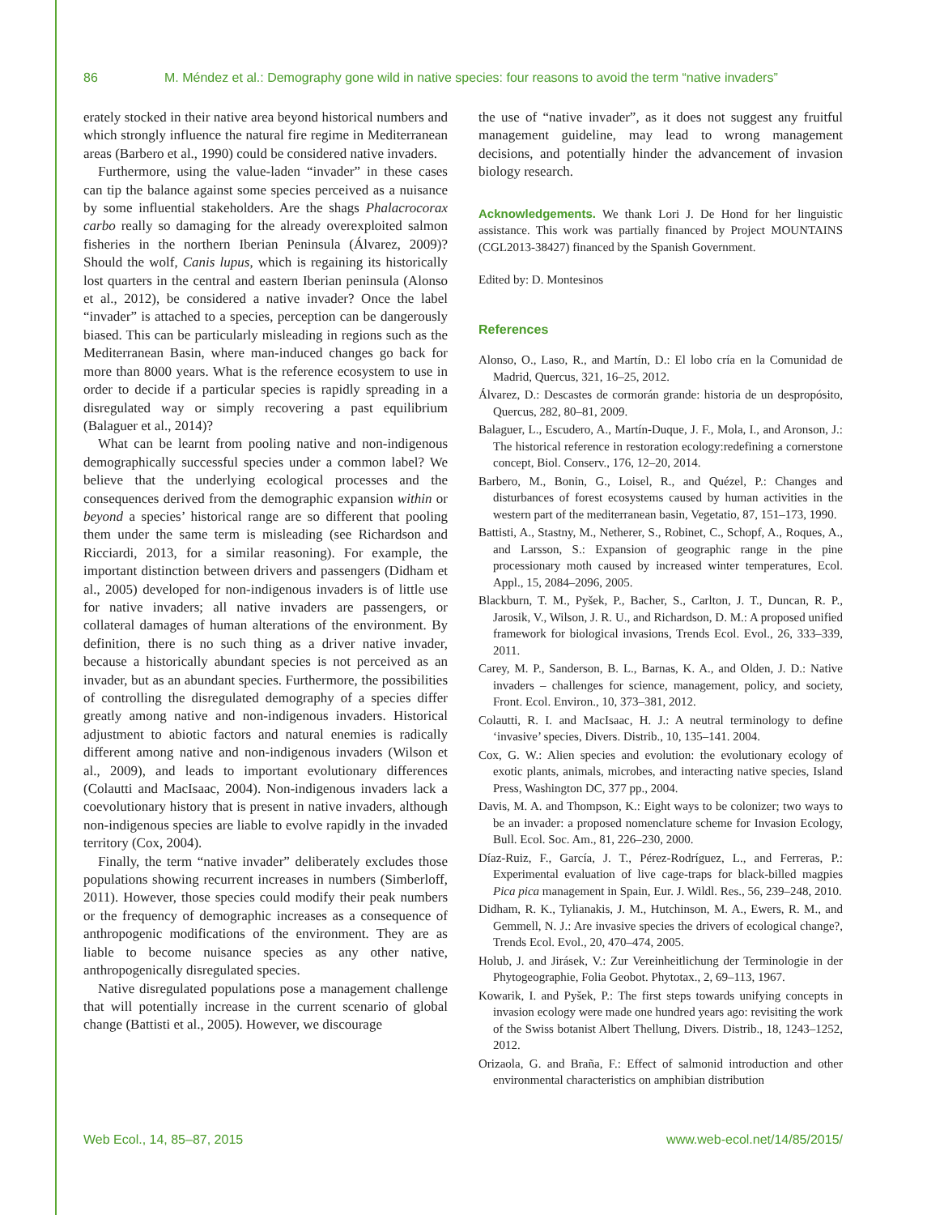86 M. Méndez et al.: Demography gone wild in native species: four reasons to avoid the term “native invaders”
erately stocked in their native area beyond historical numbers and which strongly influence the natural fire regime in Mediterranean areas (Barbero et al., 1990) could be considered native invaders.
Furthermore, using the value-laden “invader” in these cases can tip the balance against some species perceived as a nuisance by some influential stakeholders. Are the shags Phalacrocorax carbo really so damaging for the already overexploited salmon fisheries in the northern Iberian Peninsula (Álvarez, 2009)? Should the wolf, Canis lupus, which is regaining its historically lost quarters in the central and eastern Iberian peninsula (Alonso et al., 2012), be considered a native invader? Once the label “invader” is attached to a species, perception can be dangerously biased. This can be particularly misleading in regions such as the Mediterranean Basin, where man-induced changes go back for more than 8000 years. What is the reference ecosystem to use in order to decide if a particular species is rapidly spreading in a disregulated way or simply recovering a past equilibrium (Balaguer et al., 2014)?
What can be learnt from pooling native and non-indigenous demographically successful species under a common label? We believe that the underlying ecological processes and the consequences derived from the demographic expansion within or beyond a species’ historical range are so different that pooling them under the same term is misleading (see Richardson and Ricciardi, 2013, for a similar reasoning). For example, the important distinction between drivers and passengers (Didham et al., 2005) developed for non-indigenous invaders is of little use for native invaders; all native invaders are passengers, or collateral damages of human alterations of the environment. By definition, there is no such thing as a driver native invader, because a historically abundant species is not perceived as an invader, but as an abundant species. Furthermore, the possibilities of controlling the disregulated demography of a species differ greatly among native and non-indigenous invaders. Historical adjustment to abiotic factors and natural enemies is radically different among native and non-indigenous invaders (Wilson et al., 2009), and leads to important evolutionary differences (Colautti and MacIsaac, 2004). Non-indigenous invaders lack a coevolutionary history that is present in native invaders, although non-indigenous species are liable to evolve rapidly in the invaded territory (Cox, 2004).
Finally, the term “native invader” deliberately excludes those populations showing recurrent increases in numbers (Simberloff, 2011). However, those species could modify their peak numbers or the frequency of demographic increases as a consequence of anthropogenic modifications of the environment. They are as liable to become nuisance species as any other native, anthropogenically disregulated species.
Native disregulated populations pose a management challenge that will potentially increase in the current scenario of global change (Battisti et al., 2005). However, we discourage
the use of “native invader”, as it does not suggest any fruitful management guideline, may lead to wrong management decisions, and potentially hinder the advancement of invasion biology research.
Acknowledgements. We thank Lori J. De Hond for her linguistic assistance. This work was partially financed by Project MOUNTAINS (CGL2013-38427) financed by the Spanish Government.
Edited by: D. Montesinos
References
Alonso, O., Laso, R., and Martín, D.: El lobo cría en la Comunidad de Madrid, Quercus, 321, 16–25, 2012.
Álvarez, D.: Descastes de cormorán grande: historia de un despropósito, Quercus, 282, 80–81, 2009.
Balaguer, L., Escudero, A., Martín-Duque, J. F., Mola, I., and Aronson, J.: The historical reference in restoration ecology:redefining a cornerstone concept, Biol. Conserv., 176, 12–20, 2014.
Barbero, M., Bonin, G., Loisel, R., and Quézel, P.: Changes and disturbances of forest ecosystems caused by human activities in the western part of the mediterranean basin, Vegetatio, 87, 151–173, 1990.
Battisti, A., Stastny, M., Netherer, S., Robinet, C., Schopf, A., Roques, A., and Larsson, S.: Expansion of geographic range in the pine processionary moth caused by increased winter temperatures, Ecol. Appl., 15, 2084–2096, 2005.
Blackburn, T. M., Pyšek, P., Bacher, S., Carlton, J. T., Duncan, R. P., Jarosik, V., Wilson, J. R. U., and Richardson, D. M.: A proposed unified framework for biological invasions, Trends Ecol. Evol., 26, 333–339, 2011.
Carey, M. P., Sanderson, B. L., Barnas, K. A., and Olden, J. D.: Native invaders – challenges for science, management, policy, and society, Front. Ecol. Environ., 10, 373–381, 2012.
Colautti, R. I. and MacIsaac, H. J.: A neutral terminology to define ‘invasive’ species, Divers. Distrib., 10, 135–141. 2004.
Cox, G. W.: Alien species and evolution: the evolutionary ecology of exotic plants, animals, microbes, and interacting native species, Island Press, Washington DC, 377 pp., 2004.
Davis, M. A. and Thompson, K.: Eight ways to be colonizer; two ways to be an invader: a proposed nomenclature scheme for Invasion Ecology, Bull. Ecol. Soc. Am., 81, 226–230, 2000.
Díaz-Ruiz, F., García, J. T., Pérez-Rodríguez, L., and Ferreras, P.: Experimental evaluation of live cage-traps for black-billed magpies Pica pica management in Spain, Eur. J. Wildl. Res., 56, 239–248, 2010.
Didham, R. K., Tylianakis, J. M., Hutchinson, M. A., Ewers, R. M., and Gemmell, N. J.: Are invasive species the drivers of ecological change?, Trends Ecol. Evol., 20, 470–474, 2005.
Holub, J. and Jirásek, V.: Zur Vereinheitlichung der Terminologie in der Phytogeographie, Folia Geobot. Phytotax., 2, 69–113, 1967.
Kowarik, I. and Pyšek, P.: The first steps towards unifying concepts in invasion ecology were made one hundred years ago: revisiting the work of the Swiss botanist Albert Thellung, Divers. Distrib., 18, 1243–1252, 2012.
Orizaola, G. and Braña, F.: Effect of salmonid introduction and other environmental characteristics on amphibian distribution
Web Ecol., 14, 85–87, 2015 www.web-ecol.net/14/85/2015/